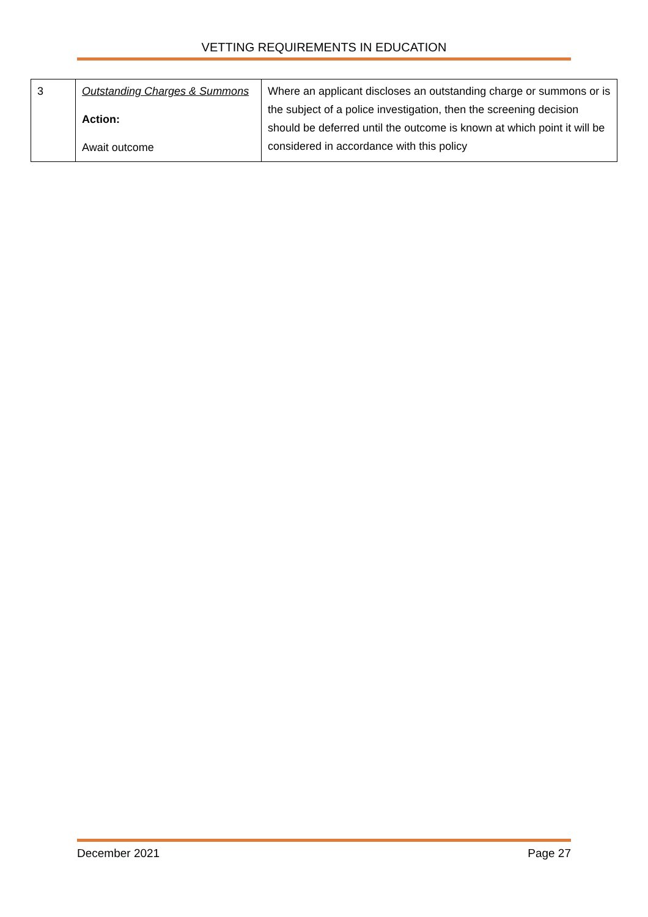VETTING REQUIREMENTS IN EDUCATION
| 3 | Outstanding Charges & Summons Action: Await outcome | Where an applicant discloses an outstanding charge or summons or is the subject of a police investigation, then the screening decision should be deferred until the outcome is known at which point it will be considered in accordance with this policy |
December 2021 Page 27